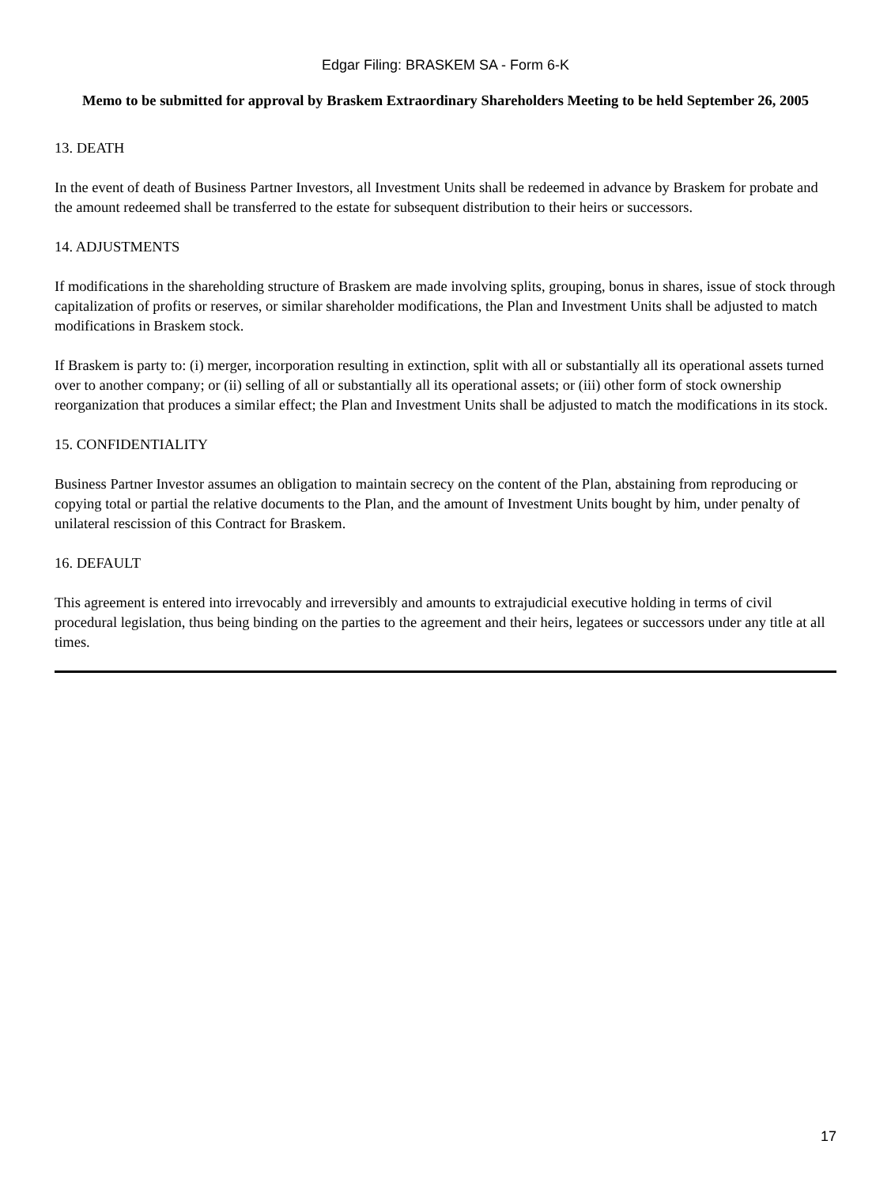Edgar Filing: BRASKEM SA - Form 6-K
Memo to be submitted for approval by Braskem Extraordinary Shareholders Meeting to be held September 26, 2005
13. DEATH
In the event of death of Business Partner Investors, all Investment Units shall be redeemed in advance by Braskem for probate and the amount redeemed shall be transferred to the estate for subsequent distribution to their heirs or successors.
14. ADJUSTMENTS
If modifications in the shareholding structure of Braskem are made involving splits, grouping, bonus in shares, issue of stock through capitalization of profits or reserves, or similar shareholder modifications, the Plan and Investment Units shall be adjusted to match modifications in Braskem stock.
If Braskem is party to: (i) merger, incorporation resulting in extinction, split with all or substantially all its operational assets turned over to another company; or (ii) selling of all or substantially all its operational assets; or (iii) other form of stock ownership reorganization that produces a similar effect; the Plan and Investment Units shall be adjusted to match the modifications in its stock.
15. CONFIDENTIALITY
Business Partner Investor assumes an obligation to maintain secrecy on the content of the Plan, abstaining from reproducing or copying total or partial the relative documents to the Plan, and the amount of Investment Units bought by him, under penalty of unilateral rescission of this Contract for Braskem.
16. DEFAULT
This agreement is entered into irrevocably and irreversibly and amounts to extrajudicial executive holding in terms of civil procedural legislation, thus being binding on the parties to the agreement and their heirs, legatees or successors under any title at all times.
17